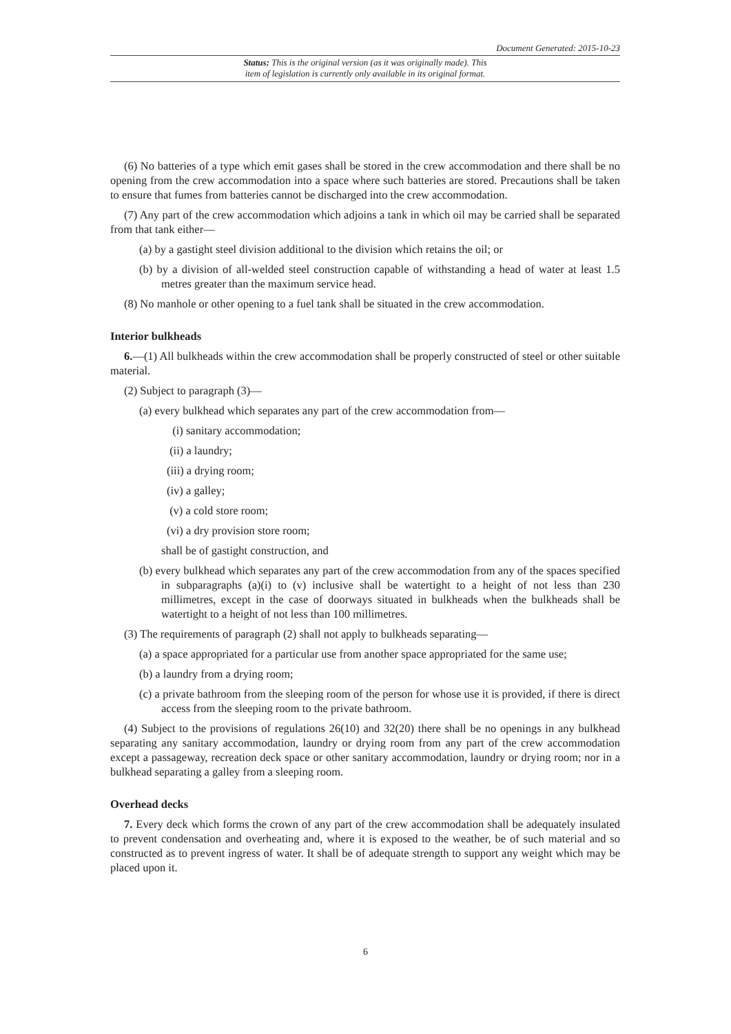Document Generated: 2015-10-23
Status: This is the original version (as it was originally made). This
item of legislation is currently only available in its original format.
(6) No batteries of a type which emit gases shall be stored in the crew accommodation and there shall be no opening from the crew accommodation into a space where such batteries are stored. Precautions shall be taken to ensure that fumes from batteries cannot be discharged into the crew accommodation.
(7) Any part of the crew accommodation which adjoins a tank in which oil may be carried shall be separated from that tank either—
(a) by a gastight steel division additional to the division which retains the oil; or
(b) by a division of all-welded steel construction capable of withstanding a head of water at least 1.5 metres greater than the maximum service head.
(8) No manhole or other opening to a fuel tank shall be situated in the crew accommodation.
Interior bulkheads
6.—(1) All bulkheads within the crew accommodation shall be properly constructed of steel or other suitable material.
(2) Subject to paragraph (3)—
(a) every bulkhead which separates any part of the crew accommodation from—
(i) sanitary accommodation;
(ii) a laundry;
(iii) a drying room;
(iv) a galley;
(v) a cold store room;
(vi) a dry provision store room;
shall be of gastight construction, and
(b) every bulkhead which separates any part of the crew accommodation from any of the spaces specified in subparagraphs (a)(i) to (v) inclusive shall be watertight to a height of not less than 230 millimetres, except in the case of doorways situated in bulkheads when the bulkheads shall be watertight to a height of not less than 100 millimetres.
(3) The requirements of paragraph (2) shall not apply to bulkheads separating—
(a) a space appropriated for a particular use from another space appropriated for the same use;
(b) a laundry from a drying room;
(c) a private bathroom from the sleeping room of the person for whose use it is provided, if there is direct access from the sleeping room to the private bathroom.
(4) Subject to the provisions of regulations 26(10) and 32(20) there shall be no openings in any bulkhead separating any sanitary accommodation, laundry or drying room from any part of the crew accommodation except a passageway, recreation deck space or other sanitary accommodation, laundry or drying room; nor in a bulkhead separating a galley from a sleeping room.
Overhead decks
7. Every deck which forms the crown of any part of the crew accommodation shall be adequately insulated to prevent condensation and overheating and, where it is exposed to the weather, be of such material and so constructed as to prevent ingress of water. It shall be of adequate strength to support any weight which may be placed upon it.
6